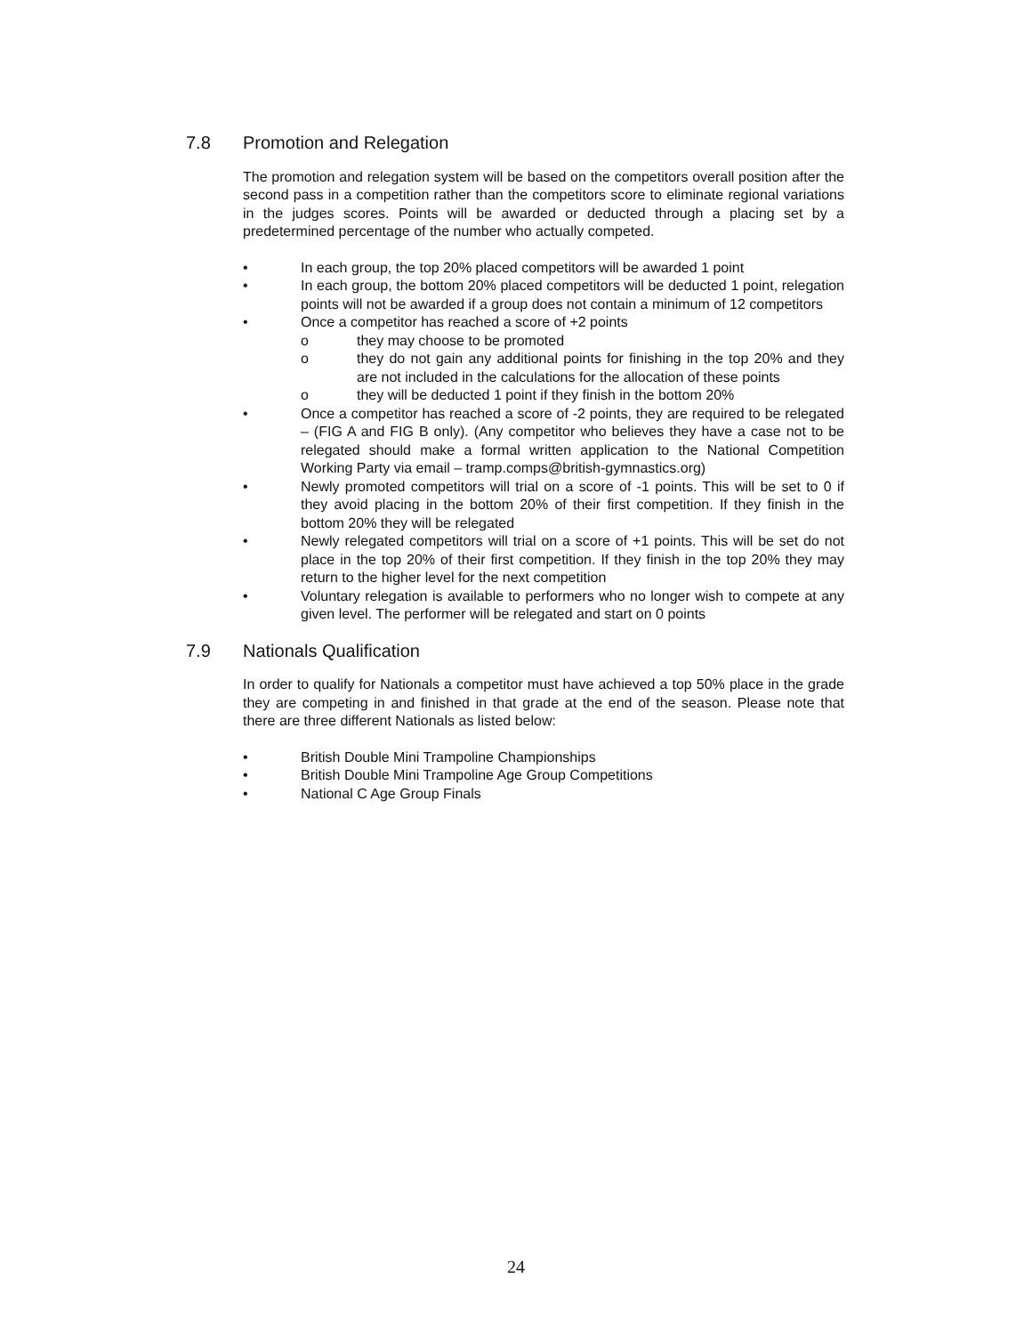7.8 Promotion and Relegation
The promotion and relegation system will be based on the competitors overall position after the second pass in a competition rather than the competitors score to eliminate regional variations in the judges scores. Points will be awarded or deducted through a placing set by a predetermined percentage of the number who actually competed.
• In each group, the top 20% placed competitors will be awarded 1 point
• In each group, the bottom 20% placed competitors will be deducted 1 point, relegation points will not be awarded if a group does not contain a minimum of 12 competitors
• Once a competitor has reached a score of +2 points
o they may choose to be promoted
o they do not gain any additional points for finishing in the top 20% and they are not included in the calculations for the allocation of these points
o they will be deducted 1 point if they finish in the bottom 20%
• Once a competitor has reached a score of -2 points, they are required to be relegated – (FIG A and FIG B only). (Any competitor who believes they have a case not to be relegated should make a formal written application to the National Competition Working Party via email – tramp.comps@british-gymnastics.org)
• Newly promoted competitors will trial on a score of -1 points. This will be set to 0 if they avoid placing in the bottom 20% of their first competition. If they finish in the bottom 20% they will be relegated
• Newly relegated competitors will trial on a score of +1 points. This will be set do not place in the top 20% of their first competition. If they finish in the top 20% they may return to the higher level for the next competition
• Voluntary relegation is available to performers who no longer wish to compete at any given level. The performer will be relegated and start on 0 points
7.9 Nationals Qualification
In order to qualify for Nationals a competitor must have achieved a top 50% place in the grade they are competing in and finished in that grade at the end of the season. Please note that there are three different Nationals as listed below:
• British Double Mini Trampoline Championships
• British Double Mini Trampoline Age Group Competitions
• National C Age Group Finals
24